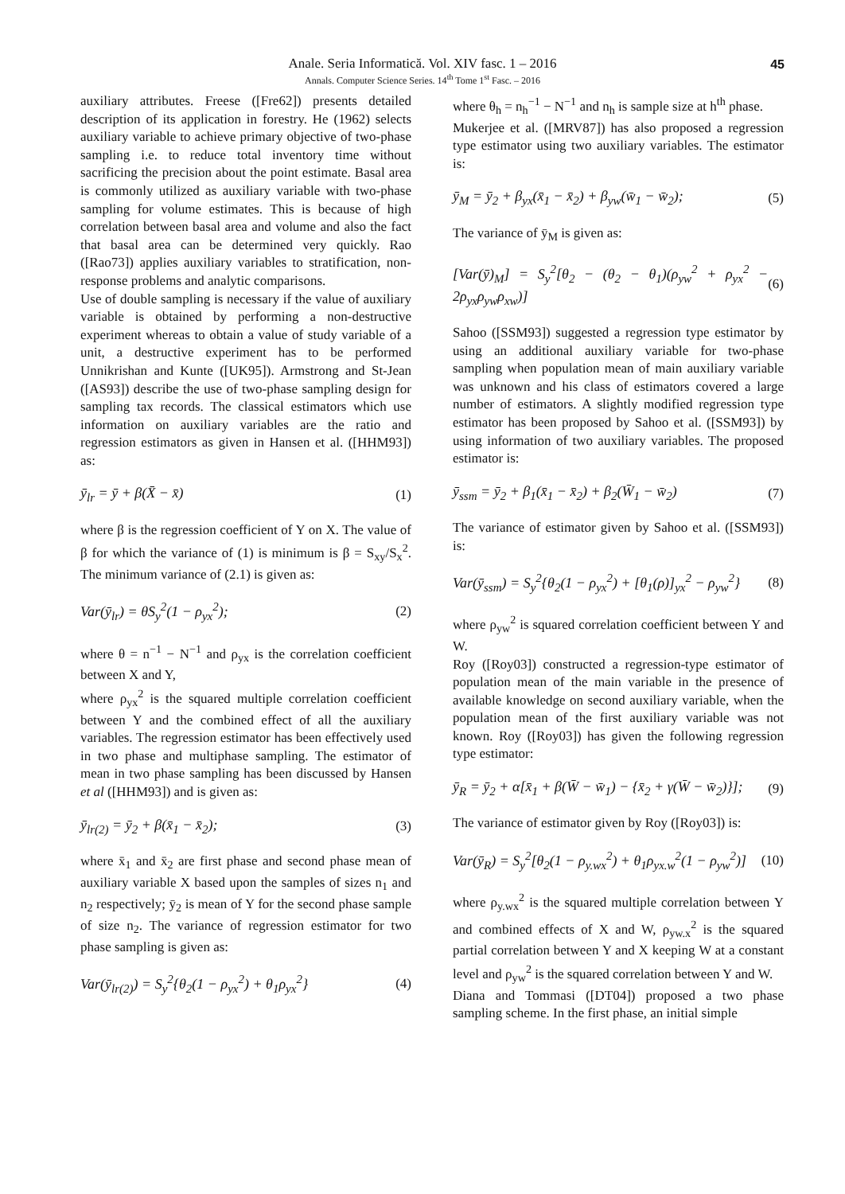45
Anale. Seria Informatică. Vol. XIV fasc. 1 – 2016
Annals. Computer Science Series. 14<sup>th</sup> Tome 1<sup>st</sup> Fasc. – 2016
auxiliary attributes. Freese ([Fre62]) presents detailed description of its application in forestry. He (1962) selects auxiliary variable to achieve primary objective of two-phase sampling i.e. to reduce total inventory time without sacrificing the precision about the point estimate. Basal area is commonly utilized as auxiliary variable with two-phase sampling for volume estimates. This is because of high correlation between basal area and volume and also the fact that basal area can be determined very quickly. Rao ([Rao73]) applies auxiliary variables to stratification, non-response problems and analytic comparisons.
Use of double sampling is necessary if the value of auxiliary variable is obtained by performing a non-destructive experiment whereas to obtain a value of study variable of a unit, a destructive experiment has to be performed Unnikrishan and Kunte ([UK95]). Armstrong and St-Jean ([AS93]) describe the use of two-phase sampling design for sampling tax records. The classical estimators which use information on auxiliary variables are the ratio and regression estimators as given in Hansen et al. ([HHM93]) as:
ȳ<sub>lr</sub> = ȳ + β(X̄ − x̄) (1)
where β is the regression coefficient of Y on X. The value of β for which the variance of (1) is minimum is β = S<sub>xy</sub>/S<sub>x</sub><sup>2</sup>. The minimum variance of (2.1) is given as:
Var(ȳ<sub>lr</sub>) = θS<sub>y</sub><sup>2</sup>(1 − ρ<sub>yx</sub><sup>2</sup>); (2)
where θ = n<sup>−1</sup> − N<sup>−1</sup> and ρ<sub>yx</sub> is the correlation coefficient between X and Y,
where ρ<sub>yx</sub><sup>2</sup> is the squared multiple correlation coefficient between Y and the combined effect of all the auxiliary variables. The regression estimator has been effectively used in two phase and multiphase sampling. The estimator of mean in two phase sampling has been discussed by Hansen et al ([HHM93]) and is given as:
ȳ<sub>lr(2)</sub> = ȳ<sub>2</sub> + β(x̄<sub>1</sub> − x̄<sub>2</sub>); (3)
where x̄<sub>1</sub> and x̄<sub>2</sub> are first phase and second phase mean of auxiliary variable X based upon the samples of sizes n<sub>1</sub> and n<sub>2</sub> respectively; ȳ<sub>2</sub> is mean of Y for the second phase sample of size n<sub>2</sub>. The variance of regression estimator for two phase sampling is given as:
Var(ȳ<sub>lr(2)</sub>) = S<sub>y</sub><sup>2</sup>{θ<sub>2</sub>(1 − ρ<sub>yx</sub><sup>2</sup>) + θ<sub>1</sub>ρ<sub>yx</sub><sup>2</sup>} (4)
where θ<sub>h</sub> = n<sub>h</sub><sup>−1</sup> − N<sup>−1</sup> and n<sub>h</sub> is sample size at h<sup>th</sup> phase.
Mukerjee et al. ([MRV87]) has also proposed a regression type estimator using two auxiliary variables. The estimator is:
ȳ<sub>M</sub> = ȳ<sub>2</sub> + β<sub>yx</sub>(x̄<sub>1</sub> − x̄<sub>2</sub>) + β<sub>yw</sub>(w̄<sub>1</sub> − w̄<sub>2</sub>); (5)
The variance of ȳ<sub>M</sub> is given as:
[Var(ȳ)<sub>M</sub>] = S<sub>y</sub><sup>2</sup>[θ<sub>2</sub> − (θ<sub>2</sub> − θ<sub>1</sub>)(ρ<sub>yw</sub><sup>2</sup> + ρ<sub>yx</sub><sup>2</sup> − 2ρ<sub>yx</sub>ρ<sub>yw</sub>ρ<sub>xw</sub>)] (6)
Sahoo ([SSM93]) suggested a regression type estimator by using an additional auxiliary variable for two-phase sampling when population mean of main auxiliary variable was unknown and his class of estimators covered a large number of estimators. A slightly modified regression type estimator has been proposed by Sahoo et al. ([SSM93]) by using information of two auxiliary variables. The proposed estimator is:
ȳ<sub>ssm</sub> = ȳ<sub>2</sub> + β<sub>1</sub>(x̄<sub>1</sub> − x̄<sub>2</sub>) + β<sub>2</sub>(W̄<sub>1</sub> − w̄<sub>2</sub>) (7)
The variance of estimator given by Sahoo et al. ([SSM93]) is:
Var(ȳ<sub>ssm</sub>) = S<sub>y</sub><sup>2</sup>{θ<sub>2</sub>(1 − ρ<sub>yx</sub><sup>2</sup>) + [θ<sub>1</sub>(ρ)]<sub>yx</sub><sup>2</sup> − ρ<sub>yw</sub><sup>2</sup>} (8)
where ρ<sub>yw</sub><sup>2</sup> is squared correlation coefficient between Y and W.
Roy ([Roy03]) constructed a regression-type estimator of population mean of the main variable in the presence of available knowledge on second auxiliary variable, when the population mean of the first auxiliary variable was not known. Roy ([Roy03]) has given the following regression type estimator:
ȳ<sub>R</sub> = ȳ<sub>2</sub> + α[x̄<sub>1</sub> + β(W̄ − w̄<sub>1</sub>) − {x̄<sub>2</sub> + γ(W̄ − w̄<sub>2</sub>)}]; (9)
The variance of estimator given by Roy ([Roy03]) is:
Var(ȳ<sub>R</sub>) = S<sub>y</sub><sup>2</sup>[θ<sub>2</sub>(1 − ρ<sub>y.wx</sub><sup>2</sup>) + θ<sub>1</sub>ρ<sub>yx.w</sub><sup>2</sup>(1 − ρ<sub>yw</sub><sup>2</sup>)] (10)
where ρ<sub>y.wx</sub><sup>2</sup> is the squared multiple correlation between Y and combined effects of X and W, ρ<sub>yw.x</sub><sup>2</sup> is the squared partial correlation between Y and X keeping W at a constant level and ρ<sub>yw</sub><sup>2</sup> is the squared correlation between Y and W.
Diana and Tommasi ([DT04]) proposed a two phase sampling scheme. In the first phase, an initial simple